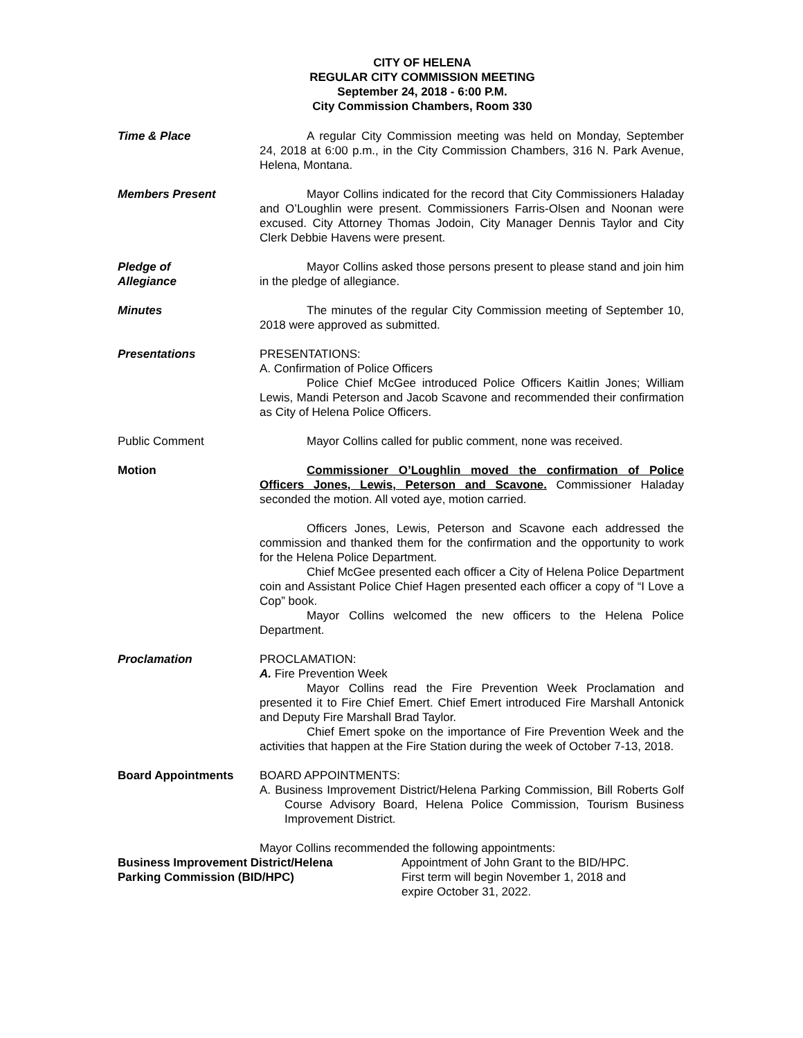CITY OF HELENA
REGULAR CITY COMMISSION MEETING
September 24, 2018 - 6:00 P.M.
City Commission Chambers, Room 330
Time & Place A regular City Commission meeting was held on Monday, September 24, 2018 at 6:00 p.m., in the City Commission Chambers, 316 N. Park Avenue, Helena, Montana.
Members Present Mayor Collins indicated for the record that City Commissioners Haladay and O’Loughlin were present. Commissioners Farris-Olsen and Noonan were excused. City Attorney Thomas Jodoin, City Manager Dennis Taylor and City Clerk Debbie Havens were present.
Pledge of
Allegiance
Mayor Collins asked those persons present to please stand and join him in the pledge of allegiance.
Minutes The minutes of the regular City Commission meeting of September 10, 2018 were approved as submitted.
Presentations PRESENTATIONS:
A. Confirmation of Police Officers
Police Chief McGee introduced Police Officers Kaitlin Jones; William Lewis, Mandi Peterson and Jacob Scavone and recommended their confirmation as City of Helena Police Officers.
Public Comment Mayor Collins called for public comment, none was received.
Motion Commissioner O’Loughlin moved the confirmation of Police Officers Jones, Lewis, Peterson and Scavone. Commissioner Haladay seconded the motion. All voted aye, motion carried.
Officers Jones, Lewis, Peterson and Scavone each addressed the commission and thanked them for the confirmation and the opportunity to work for the Helena Police Department.
Chief McGee presented each officer a City of Helena Police Department coin and Assistant Police Chief Hagen presented each officer a copy of “I Love a Cop” book.
Mayor Collins welcomed the new officers to the Helena Police Department.
Proclamation PROCLAMATION:
A. Fire Prevention Week
Mayor Collins read the Fire Prevention Week Proclamation and presented it to Fire Chief Emert. Chief Emert introduced Fire Marshall Antonick and Deputy Fire Marshall Brad Taylor.
Chief Emert spoke on the importance of Fire Prevention Week and the activities that happen at the Fire Station during the week of October 7-13, 2018.
Board Appointments BOARD APPOINTMENTS:
A. Business Improvement District/Helena Parking Commission, Bill Roberts Golf Course Advisory Board, Helena Police Commission, Tourism Business Improvement District.
Mayor Collins recommended the following appointments:
Business Improvement District/Helena
Parking Commission (BID/HPC)
Appointment of John Grant to the BID/HPC.
First term will begin November 1, 2018 and
expire October 31, 2022.